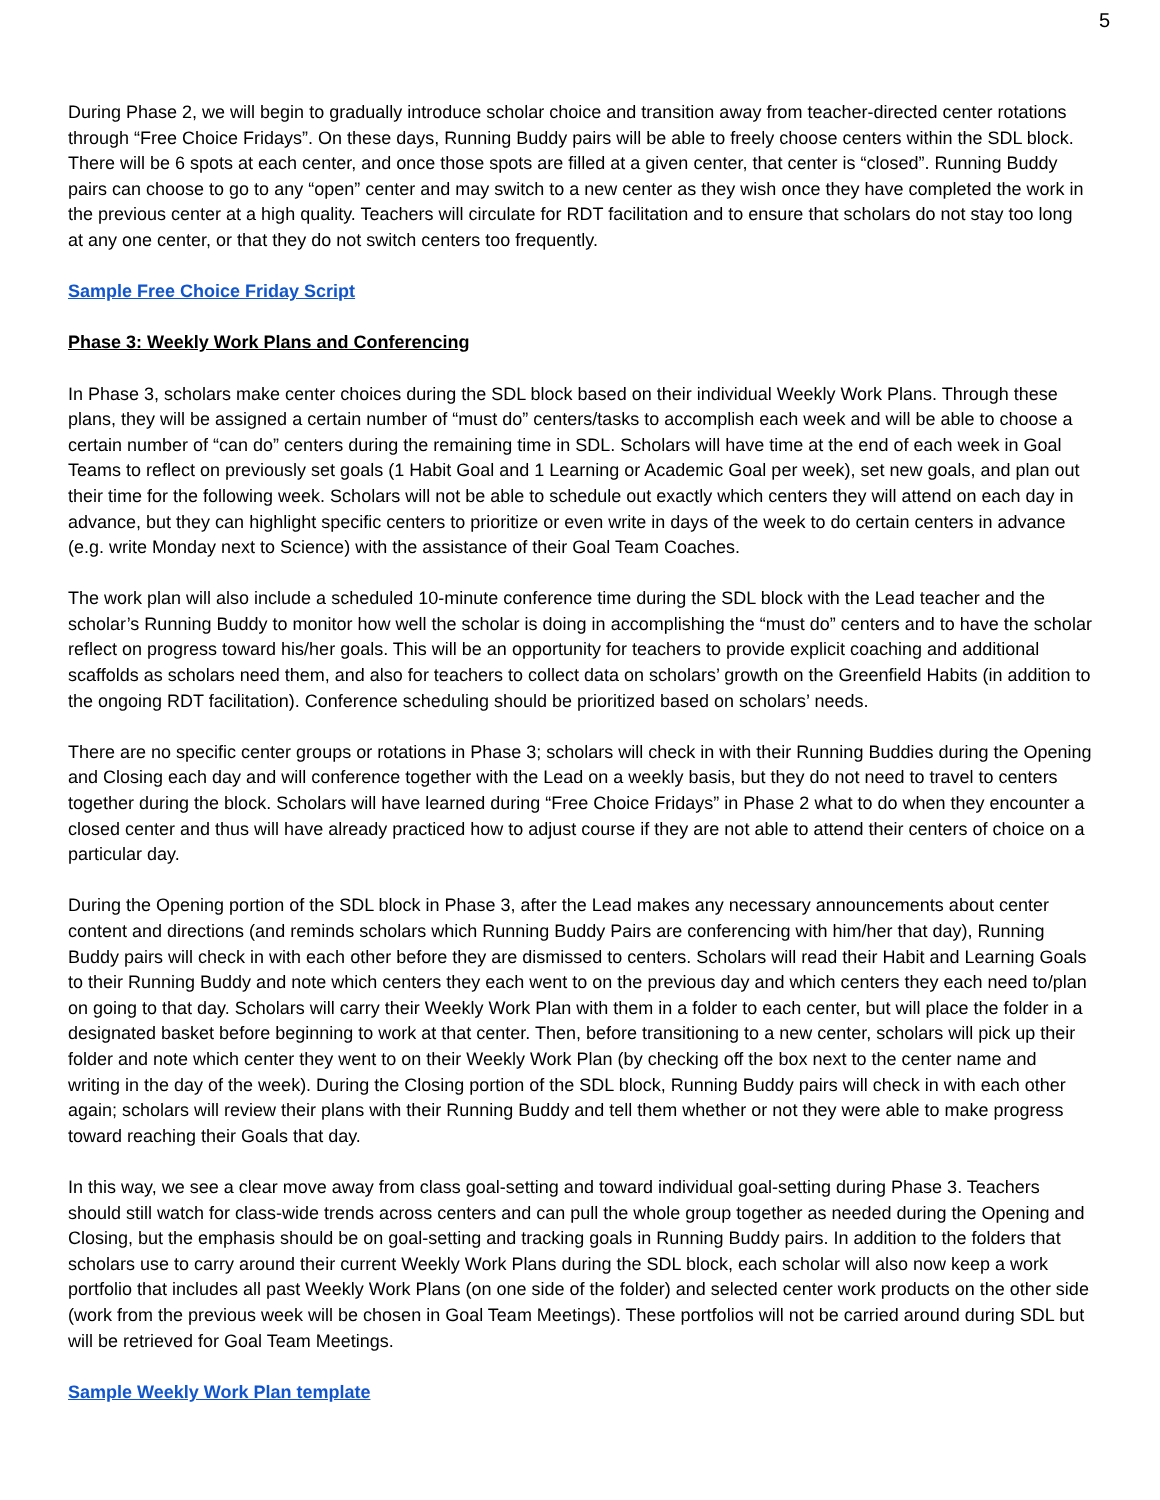5
During Phase 2, we will begin to gradually introduce scholar choice and transition away from teacher-directed center rotations through “Free Choice Fridays”. On these days, Running Buddy pairs will be able to freely choose centers within the SDL block. There will be 6 spots at each center, and once those spots are filled at a given center, that center is “closed”. Running Buddy pairs can choose to go to any “open” center and may switch to a new center as they wish once they have completed the work in the previous center at a high quality. Teachers will circulate for RDT facilitation and to ensure that scholars do not stay too long at any one center, or that they do not switch centers too frequently.
Sample Free Choice Friday Script
Phase 3: Weekly Work Plans and Conferencing
In Phase 3, scholars make center choices during the SDL block based on their individual Weekly Work Plans. Through these plans, they will be assigned a certain number of “must do” centers/tasks to accomplish each week and will be able to choose a certain number of “can do” centers during the remaining time in SDL. Scholars will have time at the end of each week in Goal Teams to reflect on previously set goals (1 Habit Goal and 1 Learning or Academic Goal per week), set new goals, and plan out their time for the following week. Scholars will not be able to schedule out exactly which centers they will attend on each day in advance, but they can highlight specific centers to prioritize or even write in days of the week to do certain centers in advance (e.g. write Monday next to Science) with the assistance of their Goal Team Coaches.
The work plan will also include a scheduled 10-minute conference time during the SDL block with the Lead teacher and the scholar’s Running Buddy to monitor how well the scholar is doing in accomplishing the “must do” centers and to have the scholar reflect on progress toward his/her goals. This will be an opportunity for teachers to provide explicit coaching and additional scaffolds as scholars need them, and also for teachers to collect data on scholars’ growth on the Greenfield Habits (in addition to the ongoing RDT facilitation). Conference scheduling should be prioritized based on scholars’ needs.
There are no specific center groups or rotations in Phase 3; scholars will check in with their Running Buddies during the Opening and Closing each day and will conference together with the Lead on a weekly basis, but they do not need to travel to centers together during the block. Scholars will have learned during “Free Choice Fridays” in Phase 2 what to do when they encounter a closed center and thus will have already practiced how to adjust course if they are not able to attend their centers of choice on a particular day.
During the Opening portion of the SDL block in Phase 3, after the Lead makes any necessary announcements about center content and directions (and reminds scholars which Running Buddy Pairs are conferencing with him/her that day), Running Buddy pairs will check in with each other before they are dismissed to centers. Scholars will read their Habit and Learning Goals to their Running Buddy and note which centers they each went to on the previous day and which centers they each need to/plan on going to that day. Scholars will carry their Weekly Work Plan with them in a folder to each center, but will place the folder in a designated basket before beginning to work at that center. Then, before transitioning to a new center, scholars will pick up their folder and note which center they went to on their Weekly Work Plan (by checking off the box next to the center name and writing in the day of the week). During the Closing portion of the SDL block, Running Buddy pairs will check in with each other again; scholars will review their plans with their Running Buddy and tell them whether or not they were able to make progress toward reaching their Goals that day.
In this way, we see a clear move away from class goal-setting and toward individual goal-setting during Phase 3. Teachers should still watch for class-wide trends across centers and can pull the whole group together as needed during the Opening and Closing, but the emphasis should be on goal-setting and tracking goals in Running Buddy pairs. In addition to the folders that scholars use to carry around their current Weekly Work Plans during the SDL block, each scholar will also now keep a work portfolio that includes all past Weekly Work Plans (on one side of the folder) and selected center work products on the other side (work from the previous week will be chosen in Goal Team Meetings). These portfolios will not be carried around during SDL but will be retrieved for Goal Team Meetings.
Sample Weekly Work Plan template